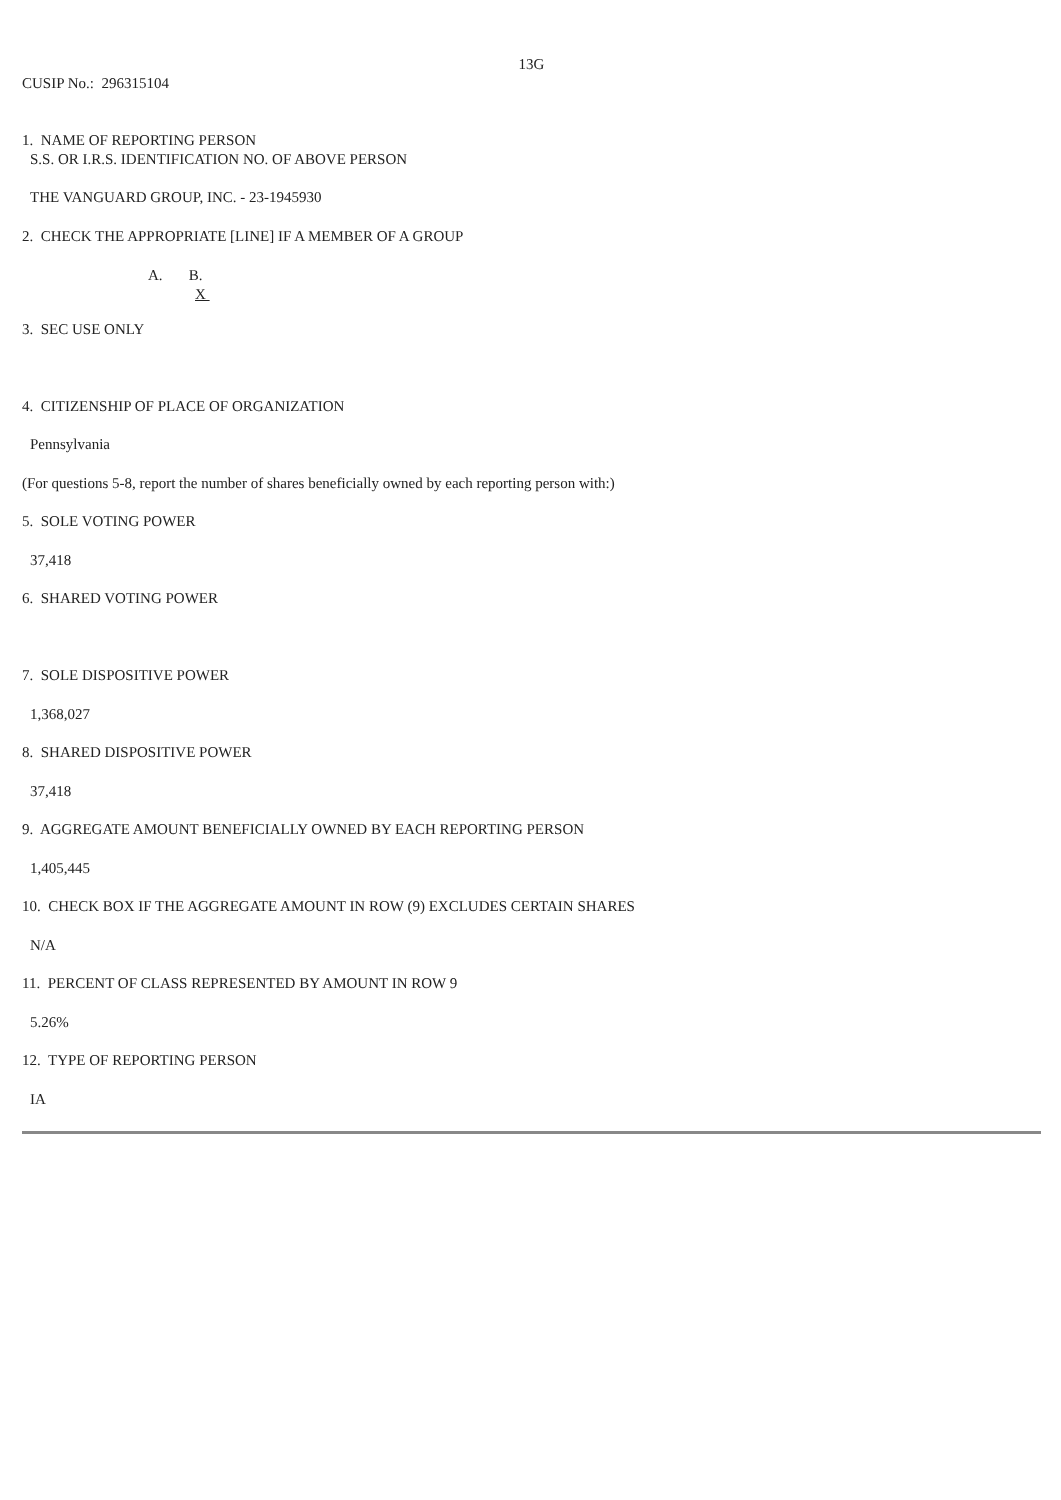13G
CUSIP No.: 296315104
1. NAME OF REPORTING PERSON
S.S. OR I.R.S. IDENTIFICATION NO. OF ABOVE PERSON
THE VANGUARD GROUP, INC. - 23-1945930
2. CHECK THE APPROPRIATE [LINE] IF A MEMBER OF A GROUP
A. B.
X
3. SEC USE ONLY
4. CITIZENSHIP OF PLACE OF ORGANIZATION
Pennsylvania
(For questions 5-8, report the number of shares beneficially owned by each reporting person with:)
5. SOLE VOTING POWER
37,418
6. SHARED VOTING POWER
7. SOLE DISPOSITIVE POWER
1,368,027
8. SHARED DISPOSITIVE POWER
37,418
9. AGGREGATE AMOUNT BENEFICIALLY OWNED BY EACH REPORTING PERSON
1,405,445
10. CHECK BOX IF THE AGGREGATE AMOUNT IN ROW (9) EXCLUDES CERTAIN SHARES
N/A
11. PERCENT OF CLASS REPRESENTED BY AMOUNT IN ROW 9
5.26%
12. TYPE OF REPORTING PERSON
IA